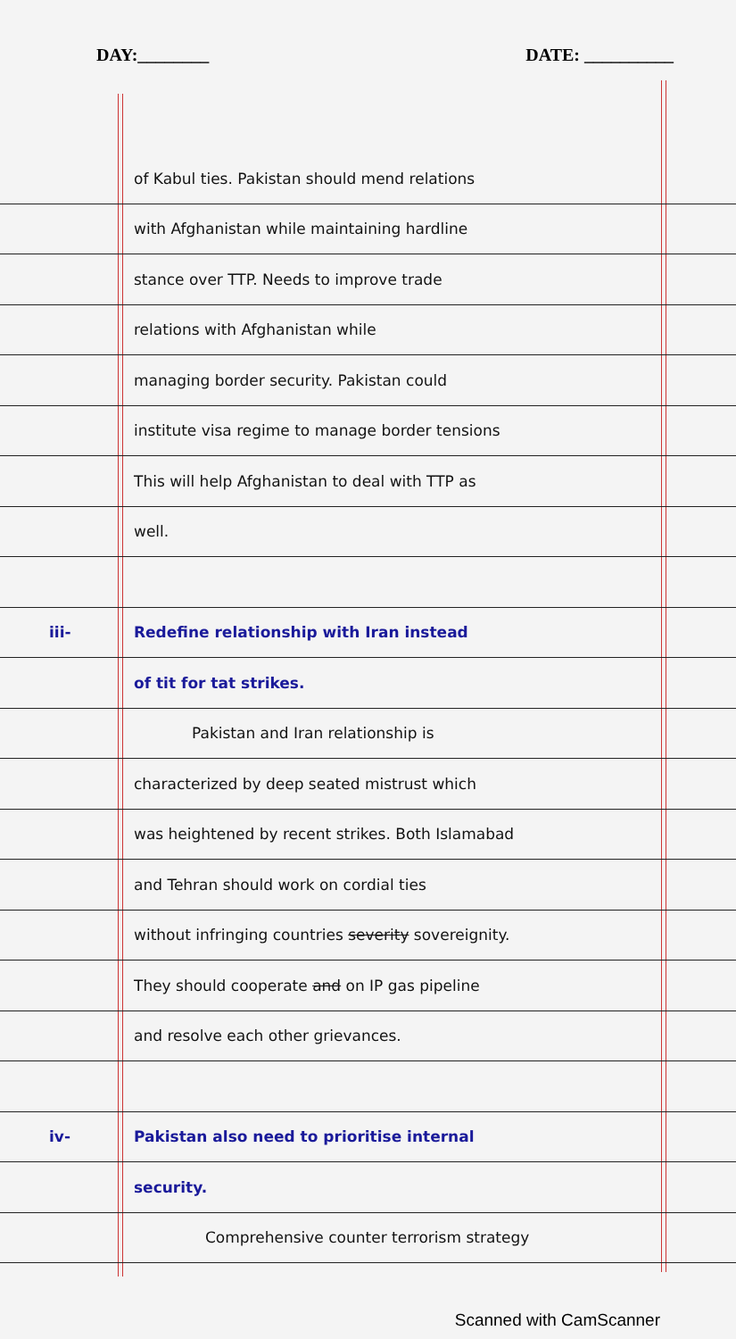DAY:________ DATE: __________
of Kabul ties. Pakistan should mend relations
with Afghanistan while maintaining hardline
stance over TTP. Needs to improve trade
relations with Afghanistan while
managing border security. Pakistan could
institute visa regime to manage border tensions
This will help Afghanistan to deal with TTP as
well.
iii- Redefine relationship with Iran instead
of tit for tat strikes.
Pakistan and Iran relationship is
characterized by deep seated mistrust which
was heightened by recent strikes. Both Islamabad
and Tehran should work on cordial ties
without infringing countries severity sovereignity.
They should cooperate and on IP gas pipeline
and resolve each other grievances.
iv- Pakistan also need to prioritise internal
security.
Comprehensive counter terrorism strategy
Scanned with CamScanner